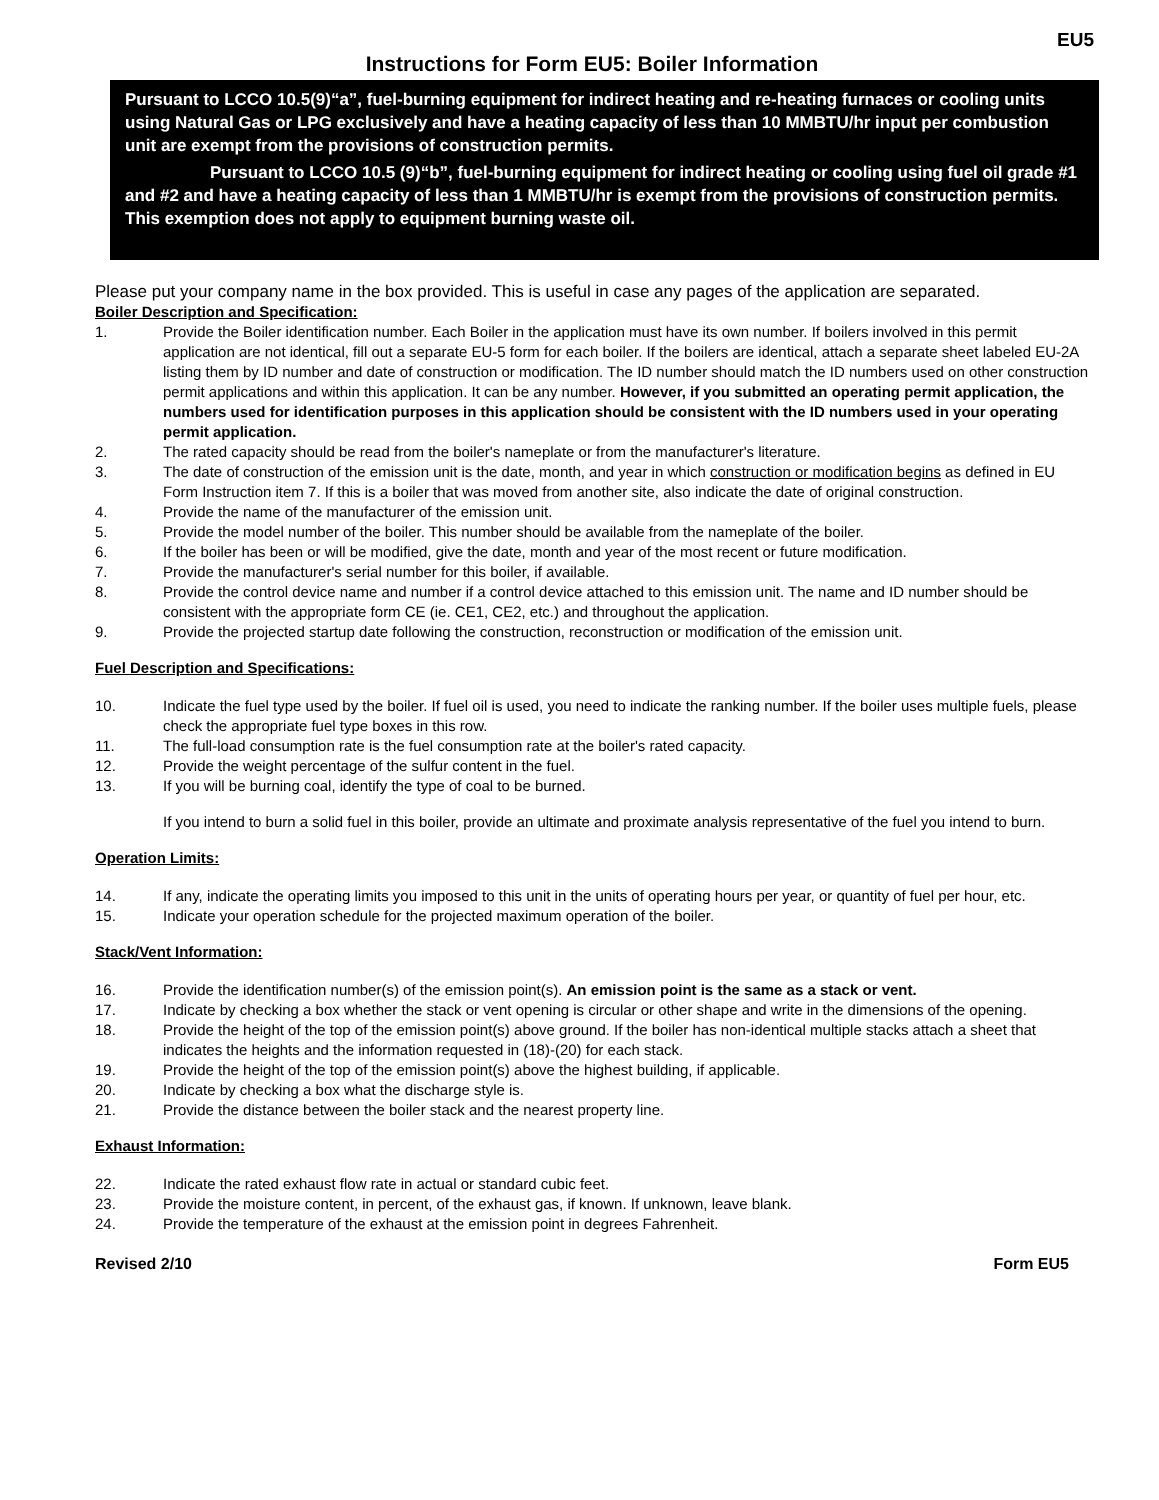EU5
Instructions for Form EU5: Boiler Information
Pursuant to LCCO 10.5(9)“a”, fuel-burning equipment for indirect heating and re-heating furnaces or cooling units using Natural Gas or LPG exclusively and have a heating capacity of less than 10 MMBTU/hr input per combustion unit are exempt from the provisions of construction permits.
Pursuant to LCCO 10.5 (9)“b”, fuel-burning equipment for indirect heating or cooling using fuel oil grade #1 and #2 and have a heating capacity of less than 1 MMBTU/hr is exempt from the provisions of construction permits. This exemption does not apply to equipment burning waste oil.
Please put your company name in the box provided. This is useful in case any pages of the application are separated.
Boiler Description and Specification:
1. Provide the Boiler identification number. Each Boiler in the application must have its own number. If boilers involved in this permit application are not identical, fill out a separate EU-5 form for each boiler. If the boilers are identical, attach a separate sheet labeled EU-2A listing them by ID number and date of construction or modification. The ID number should match the ID numbers used on other construction permit applications and within this application. It can be any number. However, if you submitted an operating permit application, the numbers used for identification purposes in this application should be consistent with the ID numbers used in your operating permit application.
2. The rated capacity should be read from the boiler's nameplate or from the manufacturer's literature.
3. The date of construction of the emission unit is the date, month, and year in which construction or modification begins as defined in EU Form Instruction item 7. If this is a boiler that was moved from another site, also indicate the date of original construction.
4. Provide the name of the manufacturer of the emission unit.
5. Provide the model number of the boiler. This number should be available from the nameplate of the boiler.
6. If the boiler has been or will be modified, give the date, month and year of the most recent or future modification.
7. Provide the manufacturer's serial number for this boiler, if available.
8. Provide the control device name and number if a control device attached to this emission unit. The name and ID number should be consistent with the appropriate form CE (ie. CE1, CE2, etc.) and throughout the application.
9. Provide the projected startup date following the construction, reconstruction or modification of the emission unit.
Fuel Description and Specifications:
10. Indicate the fuel type used by the boiler. If fuel oil is used, you need to indicate the ranking number. If the boiler uses multiple fuels, please check the appropriate fuel type boxes in this row.
11. The full-load consumption rate is the fuel consumption rate at the boiler's rated capacity.
12. Provide the weight percentage of the sulfur content in the fuel.
13. If you will be burning coal, identify the type of coal to be burned.
If you intend to burn a solid fuel in this boiler, provide an ultimate and proximate analysis representative of the fuel you intend to burn.
Operation Limits:
14. If any, indicate the operating limits you imposed to this unit in the units of operating hours per year, or quantity of fuel per hour, etc.
15. Indicate your operation schedule for the projected maximum operation of the boiler.
Stack/Vent Information:
16. Provide the identification number(s) of the emission point(s). An emission point is the same as a stack or vent.
17. Indicate by checking a box whether the stack or vent opening is circular or other shape and write in the dimensions of the opening.
18. Provide the height of the top of the emission point(s) above ground. If the boiler has non-identical multiple stacks attach a sheet that indicates the heights and the information requested in (18)-(20) for each stack.
19. Provide the height of the top of the emission point(s) above the highest building, if applicable.
20. Indicate by checking a box what the discharge style is.
21. Provide the distance between the boiler stack and the nearest property line.
Exhaust Information:
22. Indicate the rated exhaust flow rate in actual or standard cubic feet.
23. Provide the moisture content, in percent, of the exhaust gas, if known. If unknown, leave blank.
24. Provide the temperature of the exhaust at the emission point in degrees Fahrenheit.
Revised 2/10 Form EU5